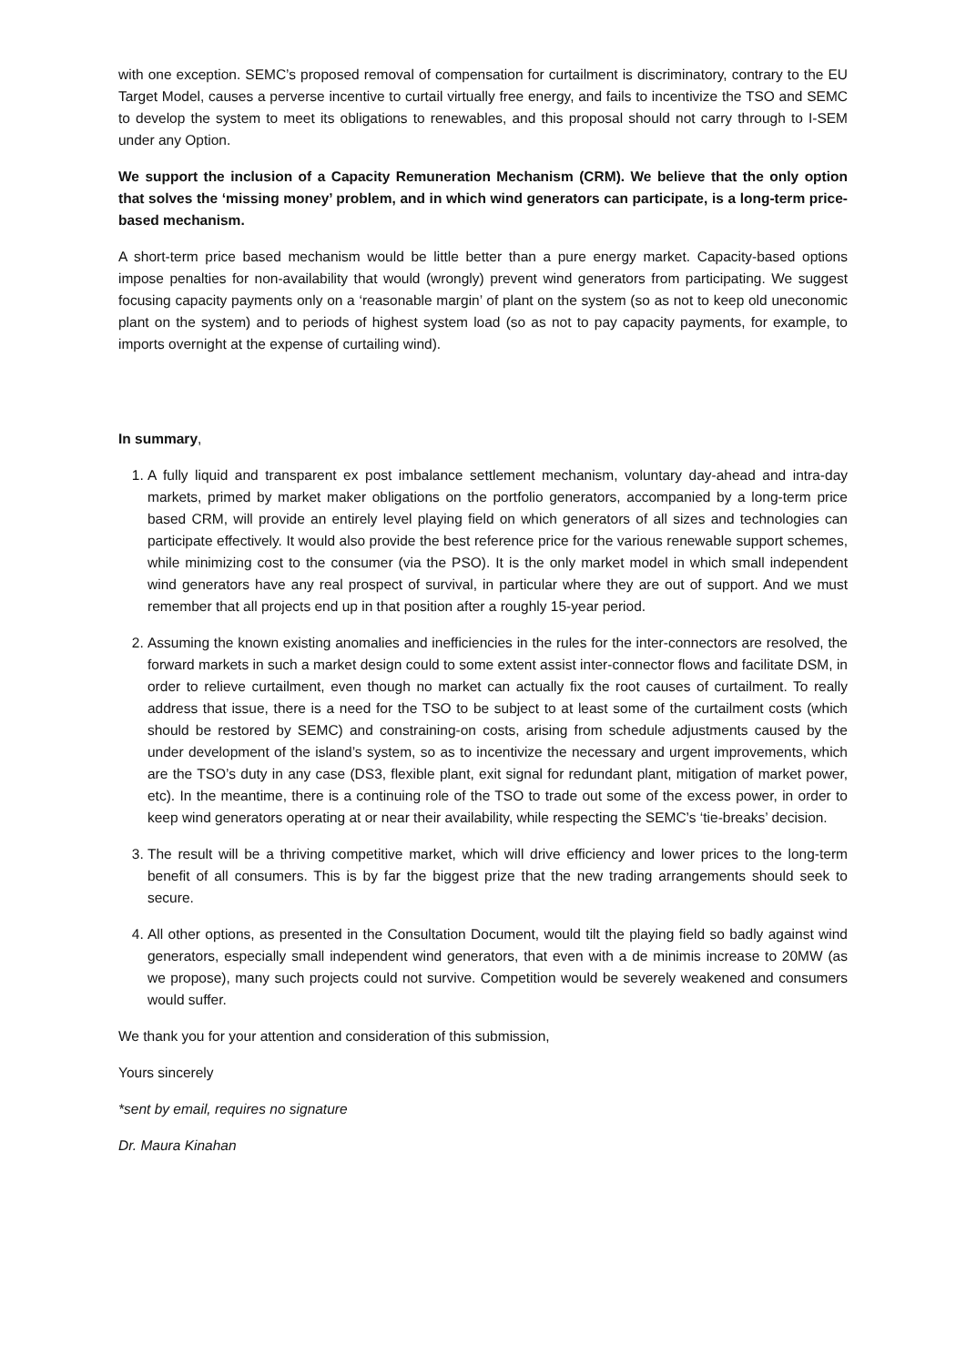with one exception. SEMC’s proposed removal of compensation for curtailment is discriminatory, contrary to the EU Target Model, causes a perverse incentive to curtail virtually free energy, and fails to incentivize the TSO and SEMC to develop the system to meet its obligations to renewables, and this proposal should not carry through to I-SEM under any Option.
We support the inclusion of a Capacity Remuneration Mechanism (CRM). We believe that the only option that solves the ‘missing money’ problem, and in which wind generators can participate, is a long-term price-based mechanism.
A short-term price based mechanism would be little better than a pure energy market. Capacity-based options impose penalties for non-availability that would (wrongly) prevent wind generators from participating. We suggest focusing capacity payments only on a ‘reasonable margin’ of plant on the system (so as not to keep old uneconomic plant on the system) and to periods of highest system load (so as not to pay capacity payments, for example, to imports overnight at the expense of curtailing wind).
In summary,
1. A fully liquid and transparent ex post imbalance settlement mechanism, voluntary day-ahead and intra-day markets, primed by market maker obligations on the portfolio generators, accompanied by a long-term price based CRM, will provide an entirely level playing field on which generators of all sizes and technologies can participate effectively. It would also provide the best reference price for the various renewable support schemes, while minimizing cost to the consumer (via the PSO). It is the only market model in which small independent wind generators have any real prospect of survival, in particular where they are out of support. And we must remember that all projects end up in that position after a roughly 15-year period.
2. Assuming the known existing anomalies and inefficiencies in the rules for the inter-connectors are resolved, the forward markets in such a market design could to some extent assist inter-connector flows and facilitate DSM, in order to relieve curtailment, even though no market can actually fix the root causes of curtailment. To really address that issue, there is a need for the TSO to be subject to at least some of the curtailment costs (which should be restored by SEMC) and constraining-on costs, arising from schedule adjustments caused by the under development of the island’s system, so as to incentivize the necessary and urgent improvements, which are the TSO’s duty in any case (DS3, flexible plant, exit signal for redundant plant, mitigation of market power, etc). In the meantime, there is a continuing role of the TSO to trade out some of the excess power, in order to keep wind generators operating at or near their availability, while respecting the SEMC’s ‘tie-breaks’ decision.
3. The result will be a thriving competitive market, which will drive efficiency and lower prices to the long-term benefit of all consumers. This is by far the biggest prize that the new trading arrangements should seek to secure.
4. All other options, as presented in the Consultation Document, would tilt the playing field so badly against wind generators, especially small independent wind generators, that even with a de minimis increase to 20MW (as we propose), many such projects could not survive. Competition would be severely weakened and consumers would suffer.
We thank you for your attention and consideration of this submission,
Yours sincerely
*sent by email, requires no signature
Dr. Maura Kinahan